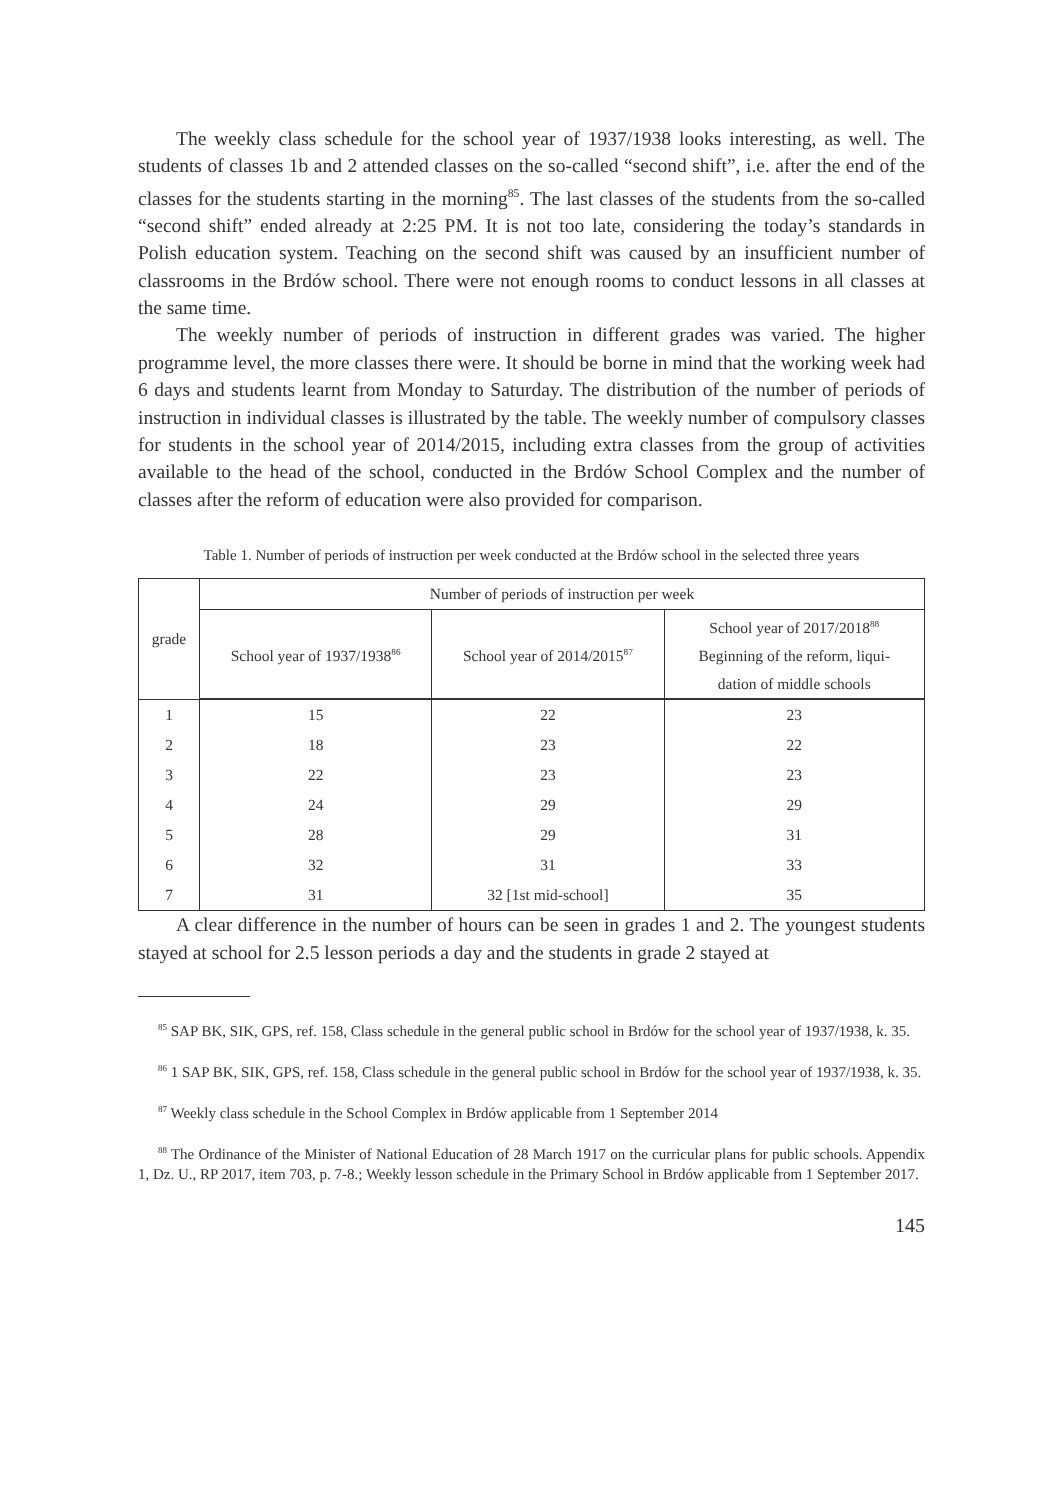The weekly class schedule for the school year of 1937/1938 looks interesting, as well. The students of classes 1b and 2 attended classes on the so-called “second shift”, i.e. after the end of the classes for the students starting in the morning<sup>85</sup>. The last classes of the students from the so-called “second shift” ended already at 2:25 PM. It is not too late, considering the today’s standards in Polish education system. Teaching on the second shift was caused by an insufficient number of classrooms in the Brdów school. There were not enough rooms to conduct lessons in all classes at the same time.
The weekly number of periods of instruction in different grades was varied. The higher programme level, the more classes there were. It should be borne in mind that the working week had 6 days and students learnt from Monday to Saturday. The distribution of the number of periods of instruction in individual classes is illustrated by the table. The weekly number of compulsory classes for students in the school year of 2014/2015, including extra classes from the group of activities available to the head of the school, conducted in the Brdów School Complex and the number of classes after the reform of education were also provided for comparison.
Table 1. Number of periods of instruction per week conducted at the Brdów school in the selected three years
| grade | Number of periods of instruction per week | | |
| --- | --- | --- | --- |
| | School year of 1937/1938<sup>86</sup> | School year of 2014/2015<sup>87</sup> | School year of 2017/2018<sup>88</sup> Beginning of the reform, liqui- dation of middle schools |
| 1 | 15 | 22 | 23 |
| 2 | 18 | 23 | 22 |
| 3 | 22 | 23 | 23 |
| 4 | 24 | 29 | 29 |
| 5 | 28 | 29 | 31 |
| 6 | 32 | 31 | 33 |
| 7 | 31 | 32 [1st mid-school] | 35 |
A clear difference in the number of hours can be seen in grades 1 and 2. The youngest students stayed at school for 2.5 lesson periods a day and the students in grade 2 stayed at
<sup>85</sup> SAP BK, SIK, GPS, ref. 158, Class schedule in the general public school in Brdów for the school year of 1937/1938, k. 35.
<sup>86</sup> 1 SAP BK, SIK, GPS, ref. 158, Class schedule in the general public school in Brdów for the school year of 1937/1938, k. 35.
<sup>87</sup> Weekly class schedule in the School Complex in Brdów applicable from 1 September 2014
<sup>88</sup> The Ordinance of the Minister of National Education of 28 March 1917 on the curricular plans for public schools. Appendix 1, Dz. U., RP 2017, item 703, p. 7-8.; Weekly lesson schedule in the Primary School in Brdów applicable from 1 September 2017.
145